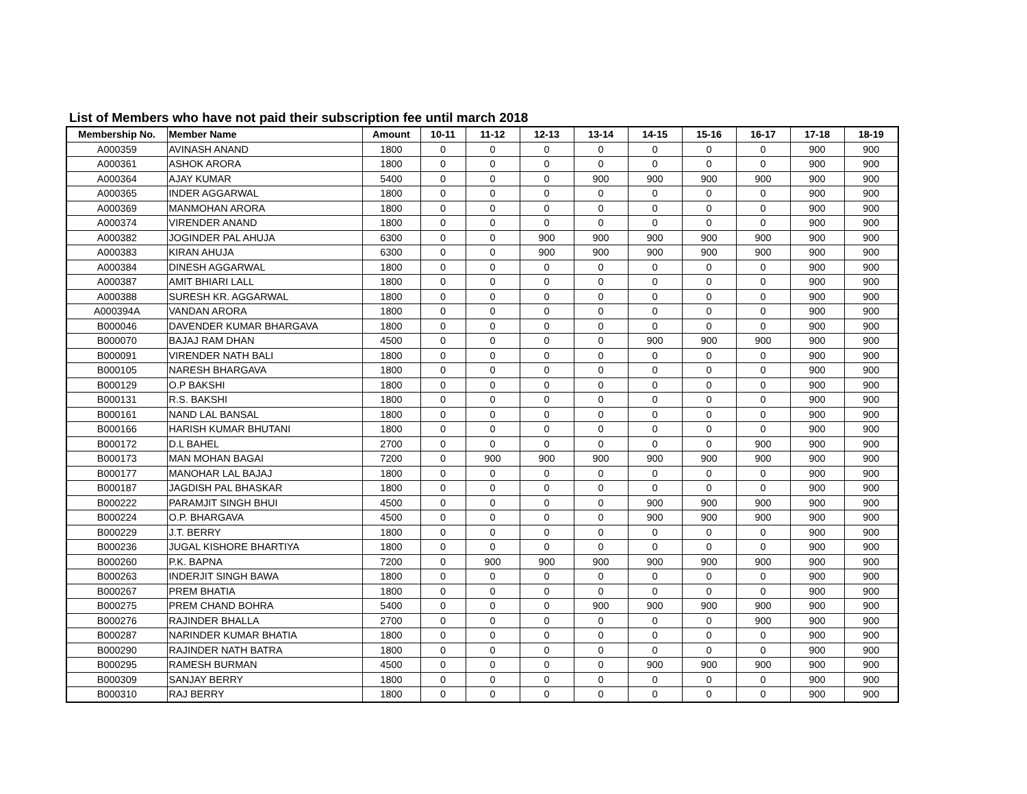List of Members who have not paid their subscription fee until march 2018
| Membership No. | Member Name | Amount | 10-11 | 11-12 | 12-13 | 13-14 | 14-15 | 15-16 | 16-17 | 17-18 | 18-19 |
| --- | --- | --- | --- | --- | --- | --- | --- | --- | --- | --- | --- |
| A000359 | AVINASH ANAND | 1800 | 0 | 0 | 0 | 0 | 0 | 0 | 0 | 900 | 900 |
| A000361 | ASHOK ARORA | 1800 | 0 | 0 | 0 | 0 | 0 | 0 | 0 | 900 | 900 |
| A000364 | AJAY KUMAR | 5400 | 0 | 0 | 0 | 900 | 900 | 900 | 900 | 900 | 900 |
| A000365 | INDER AGGARWAL | 1800 | 0 | 0 | 0 | 0 | 0 | 0 | 0 | 900 | 900 |
| A000369 | MANMOHAN ARORA | 1800 | 0 | 0 | 0 | 0 | 0 | 0 | 0 | 900 | 900 |
| A000374 | VIRENDER ANAND | 1800 | 0 | 0 | 0 | 0 | 0 | 0 | 0 | 900 | 900 |
| A000382 | JOGINDER PAL AHUJA | 6300 | 0 | 0 | 900 | 900 | 900 | 900 | 900 | 900 | 900 |
| A000383 | KIRAN AHUJA | 6300 | 0 | 0 | 900 | 900 | 900 | 900 | 900 | 900 | 900 |
| A000384 | DINESH AGGARWAL | 1800 | 0 | 0 | 0 | 0 | 0 | 0 | 0 | 900 | 900 |
| A000387 | AMIT BHIARI LALL | 1800 | 0 | 0 | 0 | 0 | 0 | 0 | 0 | 900 | 900 |
| A000388 | SURESH KR. AGGARWAL | 1800 | 0 | 0 | 0 | 0 | 0 | 0 | 0 | 900 | 900 |
| A000394A | VANDAN ARORA | 1800 | 0 | 0 | 0 | 0 | 0 | 0 | 0 | 900 | 900 |
| B000046 | DAVENDER KUMAR BHARGAVA | 1800 | 0 | 0 | 0 | 0 | 0 | 0 | 0 | 900 | 900 |
| B000070 | BAJAJ RAM DHAN | 4500 | 0 | 0 | 0 | 0 | 900 | 900 | 900 | 900 | 900 |
| B000091 | VIRENDER NATH BALI | 1800 | 0 | 0 | 0 | 0 | 0 | 0 | 0 | 900 | 900 |
| B000105 | NARESH BHARGAVA | 1800 | 0 | 0 | 0 | 0 | 0 | 0 | 0 | 900 | 900 |
| B000129 | O.P BAKSHI | 1800 | 0 | 0 | 0 | 0 | 0 | 0 | 0 | 900 | 900 |
| B000131 | R.S. BAKSHI | 1800 | 0 | 0 | 0 | 0 | 0 | 0 | 0 | 900 | 900 |
| B000161 | NAND LAL BANSAL | 1800 | 0 | 0 | 0 | 0 | 0 | 0 | 0 | 900 | 900 |
| B000166 | HARISH KUMAR BHUTANI | 1800 | 0 | 0 | 0 | 0 | 0 | 0 | 0 | 900 | 900 |
| B000172 | D.L BAHEL | 2700 | 0 | 0 | 0 | 0 | 0 | 0 | 900 | 900 | 900 |
| B000173 | MAN MOHAN BAGAI | 7200 | 0 | 900 | 900 | 900 | 900 | 900 | 900 | 900 | 900 |
| B000177 | MANOHAR LAL BAJAJ | 1800 | 0 | 0 | 0 | 0 | 0 | 0 | 0 | 900 | 900 |
| B000187 | JAGDISH PAL BHASKAR | 1800 | 0 | 0 | 0 | 0 | 0 | 0 | 0 | 900 | 900 |
| B000222 | PARAMJIT SINGH BHUI | 4500 | 0 | 0 | 0 | 0 | 900 | 900 | 900 | 900 | 900 |
| B000224 | O.P. BHARGAVA | 4500 | 0 | 0 | 0 | 0 | 900 | 900 | 900 | 900 | 900 |
| B000229 | J.T. BERRY | 1800 | 0 | 0 | 0 | 0 | 0 | 0 | 0 | 900 | 900 |
| B000236 | JUGAL KISHORE BHARTIYA | 1800 | 0 | 0 | 0 | 0 | 0 | 0 | 0 | 900 | 900 |
| B000260 | P.K. BAPNA | 7200 | 0 | 900 | 900 | 900 | 900 | 900 | 900 | 900 | 900 |
| B000263 | INDERJIT SINGH BAWA | 1800 | 0 | 0 | 0 | 0 | 0 | 0 | 0 | 900 | 900 |
| B000267 | PREM BHATIA | 1800 | 0 | 0 | 0 | 0 | 0 | 0 | 0 | 900 | 900 |
| B000275 | PREM CHAND BOHRA | 5400 | 0 | 0 | 0 | 900 | 900 | 900 | 900 | 900 | 900 |
| B000276 | RAJINDER BHALLA | 2700 | 0 | 0 | 0 | 0 | 0 | 0 | 900 | 900 | 900 |
| B000287 | NARINDER KUMAR BHATIA | 1800 | 0 | 0 | 0 | 0 | 0 | 0 | 0 | 900 | 900 |
| B000290 | RAJINDER NATH BATRA | 1800 | 0 | 0 | 0 | 0 | 0 | 0 | 0 | 900 | 900 |
| B000295 | RAMESH BURMAN | 4500 | 0 | 0 | 0 | 0 | 900 | 900 | 900 | 900 | 900 |
| B000309 | SANJAY BERRY | 1800 | 0 | 0 | 0 | 0 | 0 | 0 | 0 | 900 | 900 |
| B000310 | RAJ BERRY | 1800 | 0 | 0 | 0 | 0 | 0 | 0 | 0 | 900 | 900 |